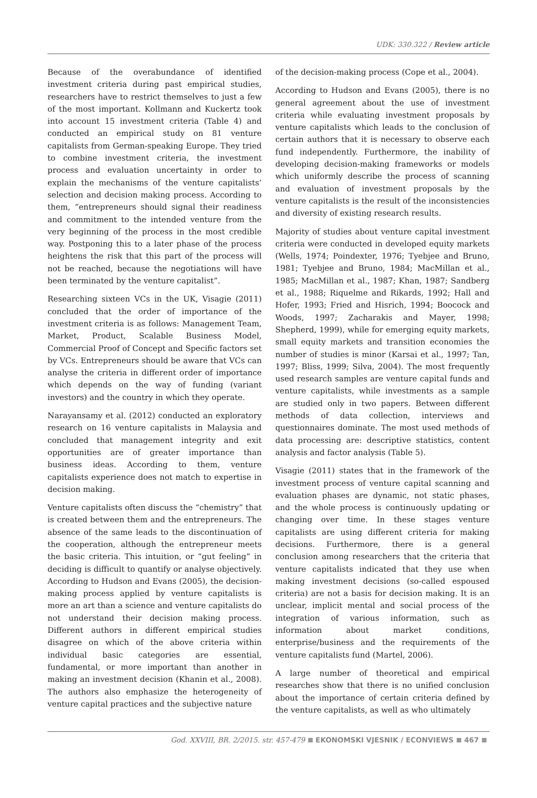UDK: 330.322 / Review article
Because of the overabundance of identified investment criteria during past empirical studies, researchers have to restrict themselves to just a few of the most important. Kollmann and Kuckertz took into account 15 investment criteria (Table 4) and conducted an empirical study on 81 venture capitalists from German-speaking Europe. They tried to combine investment criteria, the investment process and evaluation uncertainty in order to explain the mechanisms of the venture capitalists’ selection and decision making process. According to them, “entrepreneurs should signal their readiness and commitment to the intended venture from the very beginning of the process in the most credible way. Postponing this to a later phase of the process heightens the risk that this part of the process will not be reached, because the negotiations will have been terminated by the venture capitalist”.
Researching sixteen VCs in the UK, Visagie (2011) concluded that the order of importance of the investment criteria is as follows: Management Team, Market, Product, Scalable Business Model, Commercial Proof of Concept and Specific factors set by VCs. Entrepreneurs should be aware that VCs can analyse the criteria in different order of importance which depends on the way of funding (variant investors) and the country in which they operate.
Narayansamy et al. (2012) conducted an exploratory research on 16 venture capitalists in Malaysia and concluded that management integrity and exit opportunities are of greater importance than business ideas. According to them, venture capitalists experience does not match to expertise in decision making.
Venture capitalists often discuss the “chemistry” that is created between them and the entrepreneurs. The absence of the same leads to the discontinuation of the cooperation, although the entrepreneur meets the basic criteria. This intuition, or “gut feeling” in deciding is difficult to quantify or analyse objectively. According to Hudson and Evans (2005), the decision-making process applied by venture capitalists is more an art than a science and venture capitalists do not understand their decision making process. Different authors in different empirical studies disagree on which of the above criteria within individual basic categories are essential, fundamental, or more important than another in making an investment decision (Khanin et al., 2008). The authors also emphasize the heterogeneity of venture capital practices and the subjective nature
of the decision-making process (Cope et al., 2004).
According to Hudson and Evans (2005), there is no general agreement about the use of investment criteria while evaluating investment proposals by venture capitalists which leads to the conclusion of certain authors that it is necessary to observe each fund independently. Furthermore, the inability of developing decision-making frameworks or models which uniformly describe the process of scanning and evaluation of investment proposals by the venture capitalists is the result of the inconsistencies and diversity of existing research results.
Majority of studies about venture capital investment criteria were conducted in developed equity markets (Wells, 1974; Poindexter, 1976; Tyebjee and Bruno, 1981; Tyebjee and Bruno, 1984; MacMillan et al., 1985; MacMillan et al., 1987; Khan, 1987; Sandberg et al., 1988; Riquelme and Rikards, 1992; Hall and Hofer, 1993; Fried and Hisrich, 1994; Boocock and Woods, 1997; Zacharakis and Mayer, 1998; Shepherd, 1999), while for emerging equity markets, small equity markets and transition economies the number of studies is minor (Karsai et al., 1997; Tan, 1997; Bliss, 1999; Silva, 2004). The most frequently used research samples are venture capital funds and venture capitalists, while investments as a sample are studied only in two papers. Between different methods of data collection, interviews and questionnaires dominate. The most used methods of data processing are: descriptive statistics, content analysis and factor analysis (Table 5).
Visagie (2011) states that in the framework of the investment process of venture capital scanning and evaluation phases are dynamic, not static phases, and the whole process is continuously updating or changing over time. In these stages venture capitalists are using different criteria for making decisions. Furthermore, there is a general conclusion among researchers that the criteria that venture capitalists indicated that they use when making investment decisions (so-called espoused criteria) are not a basis for decision making. It is an unclear, implicit mental and social process of the integration of various information, such as information about market conditions, enterprise/business and the requirements of the venture capitalists fund (Martel, 2006).
A large number of theoretical and empirical researches show that there is no unified conclusion about the importance of certain criteria defined by the venture capitalists, as well as who ultimately
God. XXVIII, BR. 2/2015. str. 457-479 EKONOMSKI VJESNIK / ECONVIEWS 467